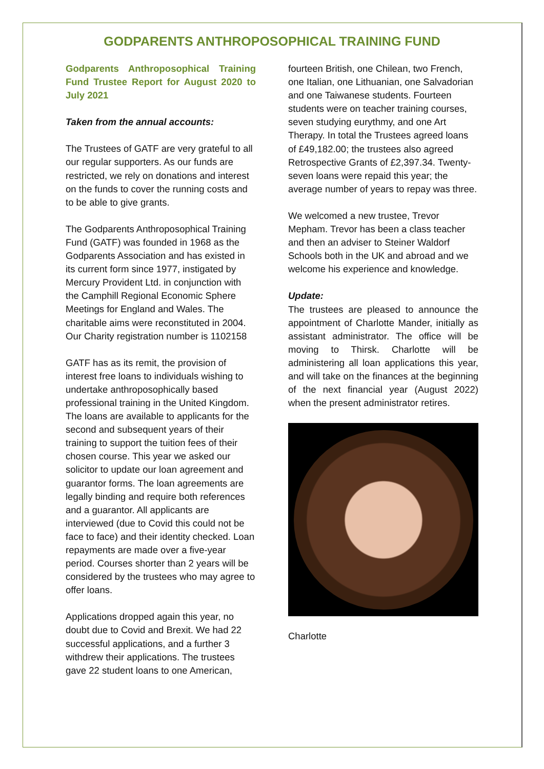GODPARENTS ANTHROPOSOPHICAL TRAINING FUND
Godparents Anthroposophical Training Fund Trustee Report for August 2020 to July 2021
Taken from the annual accounts:
The Trustees of GATF are very grateful to all our regular supporters. As our funds are restricted, we rely on donations and interest on the funds to cover the running costs and to be able to give grants.
The Godparents Anthroposophical Training Fund (GATF) was founded in 1968 as the Godparents Association and has existed in its current form since 1977, instigated by Mercury Provident Ltd. in conjunction with the Camphill Regional Economic Sphere Meetings for England and Wales. The charitable aims were reconstituted in 2004. Our Charity registration number is 1102158
GATF has as its remit, the provision of interest free loans to individuals wishing to undertake anthroposophically based professional training in the United Kingdom. The loans are available to applicants for the second and subsequent years of their training to support the tuition fees of their chosen course. This year we asked our solicitor to update our loan agreement and guarantor forms. The loan agreements are legally binding and require both references and a guarantor. All applicants are interviewed (due to Covid this could not be face to face) and their identity checked. Loan repayments are made over a five-year period. Courses shorter than 2 years will be considered by the trustees who may agree to offer loans.
Applications dropped again this year, no doubt due to Covid and Brexit. We had 22 successful applications, and a further 3 withdrew their applications. The trustees gave 22 student loans to one American,
fourteen British, one Chilean, two French, one Italian, one Lithuanian, one Salvadorian and one Taiwanese students. Fourteen students were on teacher training courses, seven studying eurythmy, and one Art Therapy. In total the Trustees agreed loans of £49,182.00; the trustees also agreed Retrospective Grants of £2,397.34. Twenty-seven loans were repaid this year; the average number of years to repay was three.
We welcomed a new trustee, Trevor Mepham. Trevor has been a class teacher and then an adviser to Steiner Waldorf Schools both in the UK and abroad and we welcome his experience and knowledge.
Update:
The trustees are pleased to announce the appointment of Charlotte Mander, initially as assistant administrator. The office will be moving to Thirsk. Charlotte will be administering all loan applications this year, and will take on the finances at the beginning of the next financial year (August 2022) when the present administrator retires.
Charlotte